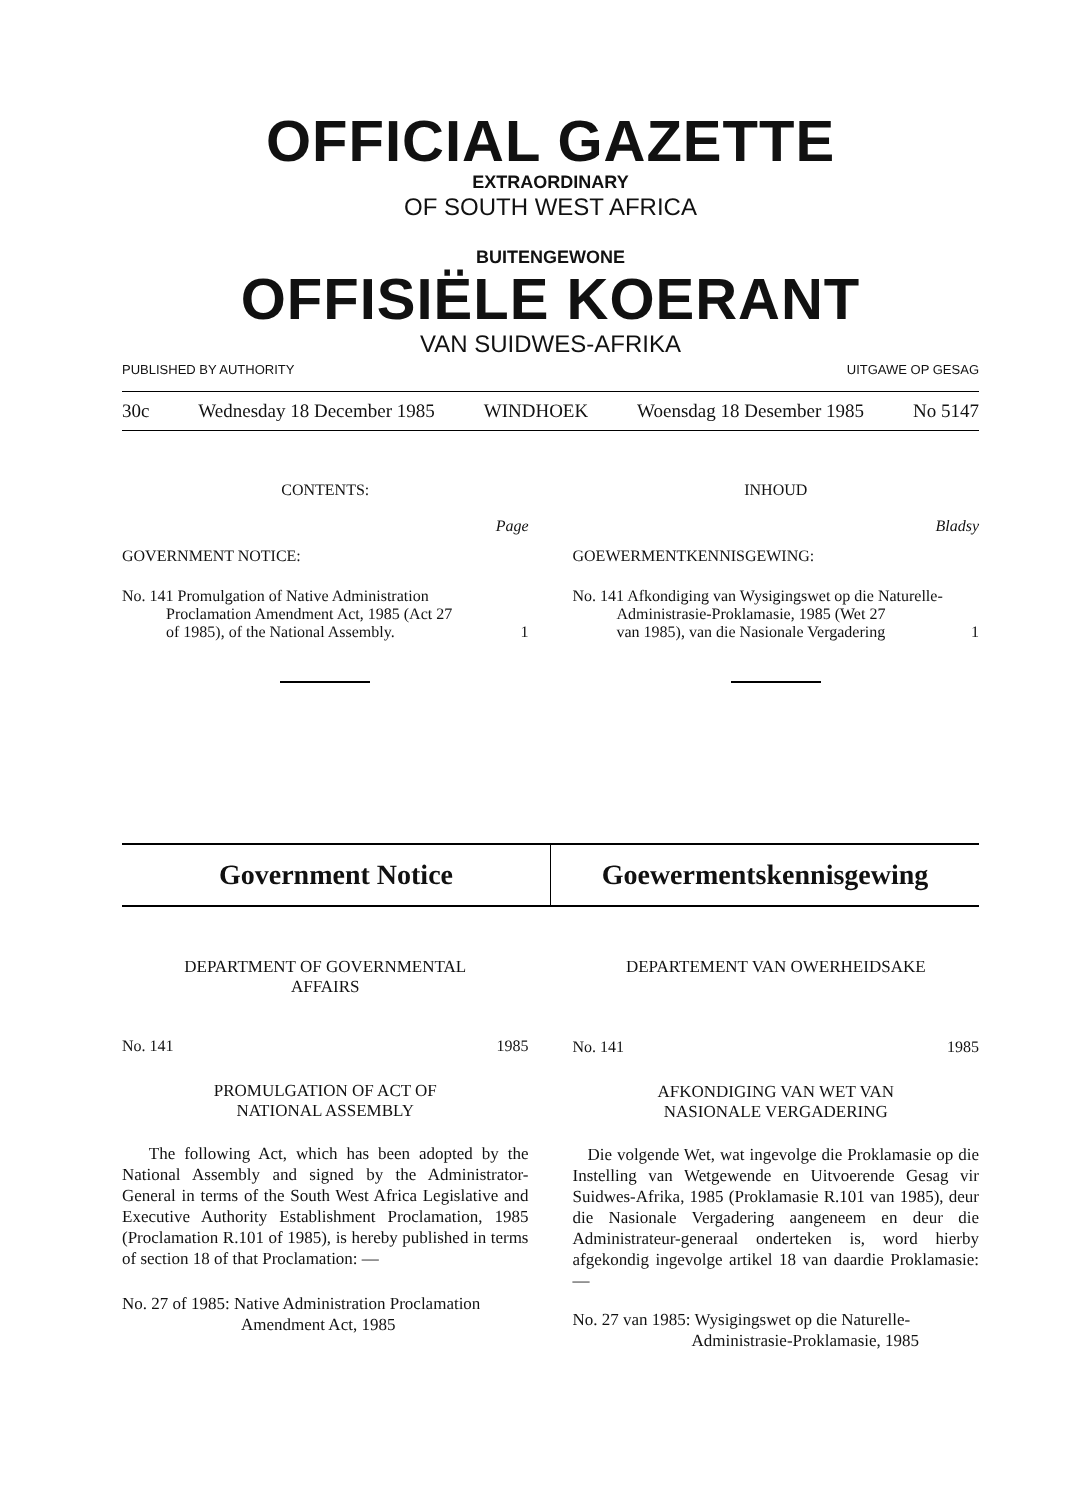OFFICIAL GAZETTE
EXTRAORDINARY
OF SOUTH WEST AFRICA
BUITENGEWONE
OFFISIËLE KOERANT
VAN SUIDWES-AFRIKA
PUBLISHED BY AUTHORITY UITGAWE OP GESAG
30c Wednesday 18 December 1985 WINDHOEK Woensdag 18 Desember 1985 No 5147
CONTENTS:
Page
GOVERNMENT NOTICE:
No. 141 Promulgation of Native Administration
Proclamation Amendment Act, 1985 (Act 27
of 1985), of the National Assembly.
1
INHOUD
Bladsy
GOEWERMENTKENNISGEWING:
No. 141 Afkondiging van Wysigingswet op die Naturelle-
Administrasie-Proklamasie, 1985 (Wet 27
van 1985), van die Nasionale Vergadering
1
Government Notice Goewermentskennisgewing
DEPARTMENT OF GOVERNMENTAL
AFFAIRS
No. 141 1985
PROMULGATION OF ACT OF
NATIONAL ASSEMBLY
The following Act, which has been adopted by the National Assembly and signed by the Administrator-General in terms of the South West Africa Legislative and Executive Authority Establishment Proclamation, 1985 (Proclamation R.101 of 1985), is hereby published in terms of section 18 of that Proclamation: —
No. 27 of 1985: Native Administration Proclamation
Amendment Act, 1985
DEPARTEMENT VAN OWERHEIDSAKE
No. 141 1985
AFKONDIGING VAN WET VAN
NASIONALE VERGADERING
Die volgende Wet, wat ingevolge die Proklamasie op die Instelling van Wetgewende en Uitvoerende Gesag vir Suidwes-Afrika, 1985 (Proklamasie R.101 van 1985), deur die Nasionale Vergadering aangeneem en deur die Administrateur-generaal onderteken is, word hierby afgekondig ingevolge artikel 18 van daardie Proklamasie: —
No. 27 van 1985: Wysigingswet op die Naturelle-
Administrasie-Proklamasie, 1985